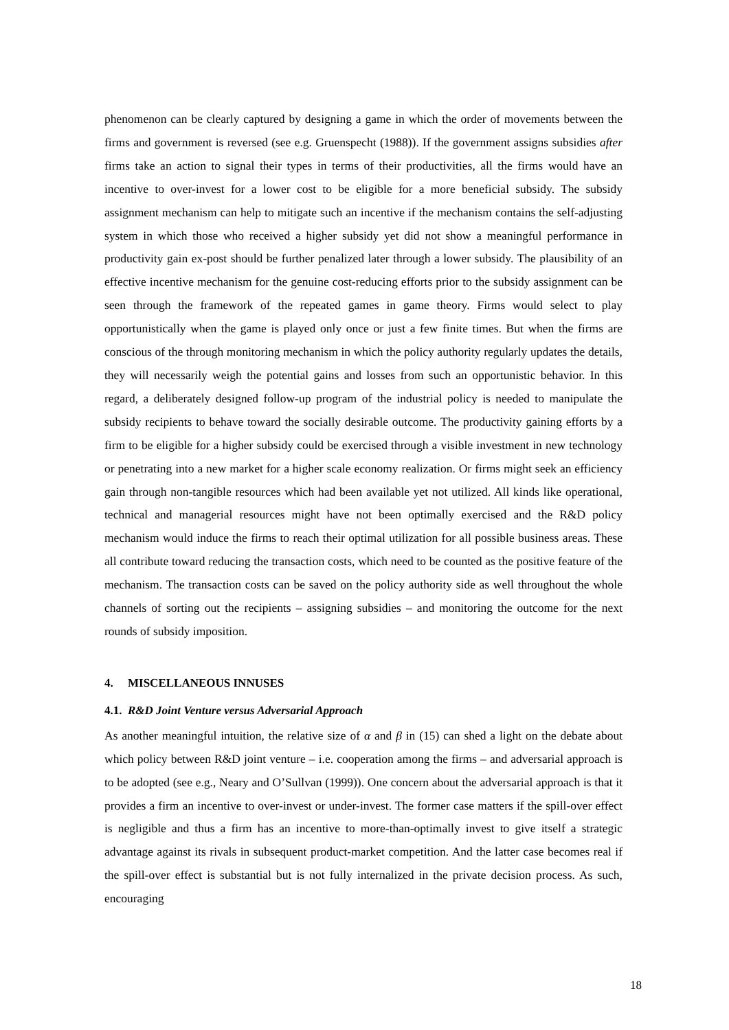phenomenon can be clearly captured by designing a game in which the order of movements between the firms and government is reversed (see e.g. Gruenspecht (1988)). If the government assigns subsidies after firms take an action to signal their types in terms of their productivities, all the firms would have an incentive to over-invest for a lower cost to be eligible for a more beneficial subsidy. The subsidy assignment mechanism can help to mitigate such an incentive if the mechanism contains the self-adjusting system in which those who received a higher subsidy yet did not show a meaningful performance in productivity gain ex-post should be further penalized later through a lower subsidy. The plausibility of an effective incentive mechanism for the genuine cost-reducing efforts prior to the subsidy assignment can be seen through the framework of the repeated games in game theory. Firms would select to play opportunistically when the game is played only once or just a few finite times. But when the firms are conscious of the through monitoring mechanism in which the policy authority regularly updates the details, they will necessarily weigh the potential gains and losses from such an opportunistic behavior. In this regard, a deliberately designed follow-up program of the industrial policy is needed to manipulate the subsidy recipients to behave toward the socially desirable outcome. The productivity gaining efforts by a firm to be eligible for a higher subsidy could be exercised through a visible investment in new technology or penetrating into a new market for a higher scale economy realization. Or firms might seek an efficiency gain through non-tangible resources which had been available yet not utilized. All kinds like operational, technical and managerial resources might have not been optimally exercised and the R&D policy mechanism would induce the firms to reach their optimal utilization for all possible business areas. These all contribute toward reducing the transaction costs, which need to be counted as the positive feature of the mechanism. The transaction costs can be saved on the policy authority side as well throughout the whole channels of sorting out the recipients – assigning subsidies – and monitoring the outcome for the next rounds of subsidy imposition.
4. MISCELLANEOUS INNUSES
4.1. R&D Joint Venture versus Adversarial Approach
As another meaningful intuition, the relative size of α and β in (15) can shed a light on the debate about which policy between R&D joint venture – i.e. cooperation among the firms – and adversarial approach is to be adopted (see e.g., Neary and O’Sullvan (1999)). One concern about the adversarial approach is that it provides a firm an incentive to over-invest or under-invest. The former case matters if the spill-over effect is negligible and thus a firm has an incentive to more-than-optimally invest to give itself a strategic advantage against its rivals in subsequent product-market competition. And the latter case becomes real if the spill-over effect is substantial but is not fully internalized in the private decision process. As such, encouraging
18